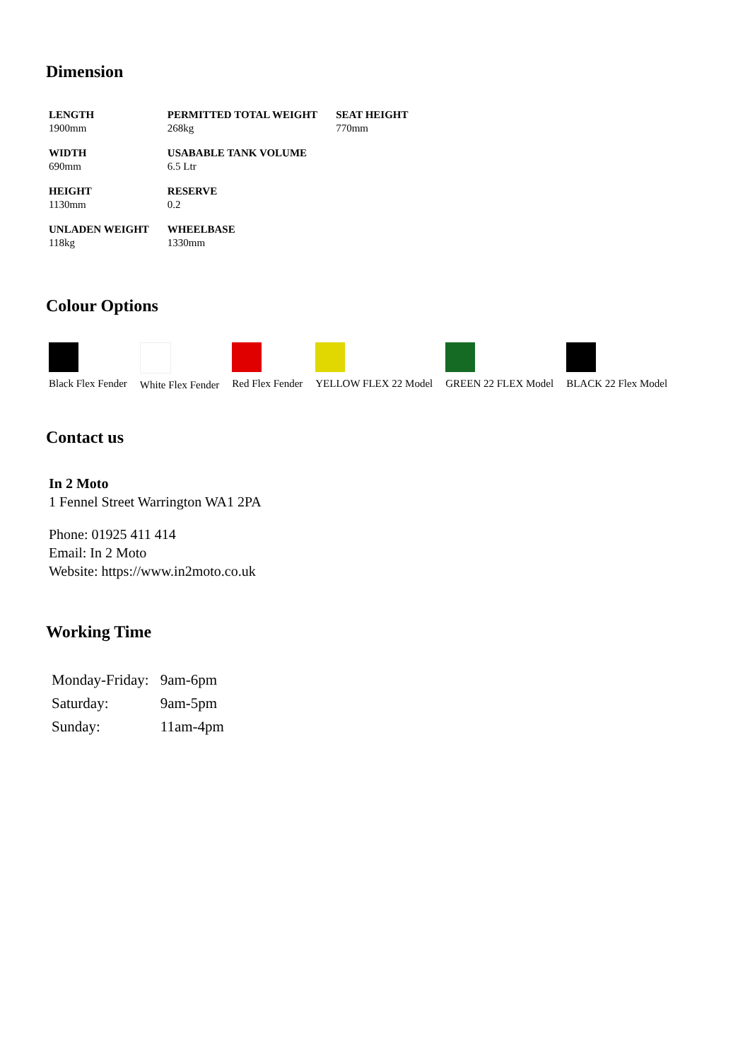Dimension
| LENGTH 1900mm | PERMITTED TOTAL WEIGHT 268kg | SEAT HEIGHT 770mm |
| WIDTH 690mm | USABABLE TANK VOLUME 6.5 Ltr | |
| HEIGHT 1130mm | RESERVE 0.2 | |
| UNLADEN WEIGHT 118kg | WHEELBASE 1330mm | |
Colour Options
| Black Flex Fender | White Flex Fender | Red Flex Fender | YELLOW FLEX 22 Model | GREEN 22 FLEX Model | BLACK 22 Flex Model |
Contact us
In 2 Moto
1 Fennel Street Warrington WA1 2PA
Phone: 01925 411 414
Email: In 2 Moto
Website: https://www.in2moto.co.uk
Working Time
| Monday-Friday: | 9am-6pm |
| Saturday: | 9am-5pm |
| Sunday: | 11am-4pm |